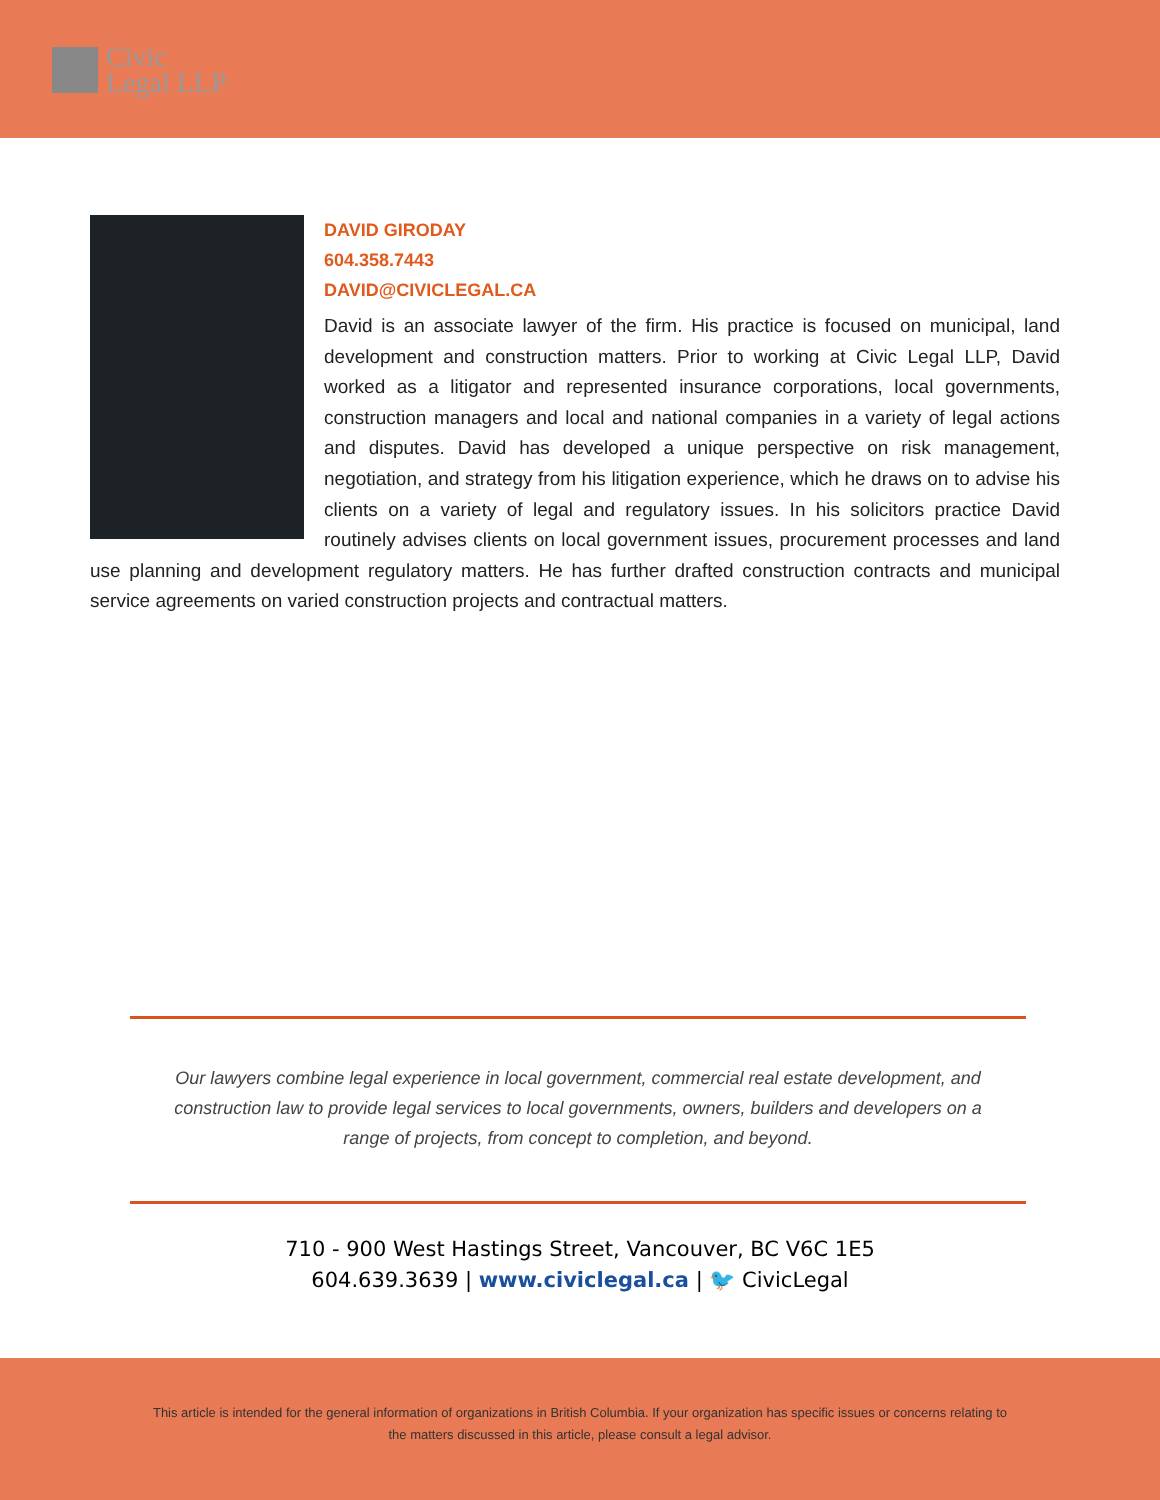Civic
Legal LLP
DAVID GIRODAY
604.358.7443
DAVID@CIVICLEGAL.CA
David is an associate lawyer of the firm. His practice is focused on municipal, land development and construction matters. Prior to working at Civic Legal LLP, David worked as a litigator and represented insurance corporations, local governments, construction managers and local and national companies in a variety of legal actions and disputes. David has developed a unique perspective on risk management, negotiation, and strategy from his litigation experience, which he draws on to advise his clients on a variety of legal and regulatory issues. In his solicitors practice David routinely advises clients on local government issues, procurement processes and land use planning and development regulatory matters. He has further drafted construction contracts and municipal service agreements on varied construction projects and contractual matters.
Our lawyers combine legal experience in local government, commercial real estate development, and construction law to provide legal services to local governments, owners, builders and developers on a range of projects, from concept to completion, and beyond.
710 - 900 West Hastings Street, Vancouver, BC V6C 1E5
604.639.3639 | www.civiclegal.ca | 🐦 CivicLegal
This article is intended for the general information of organizations in British Columbia. If your organization has specific issues or concerns relating to the matters discussed in this article, please consult a legal advisor.